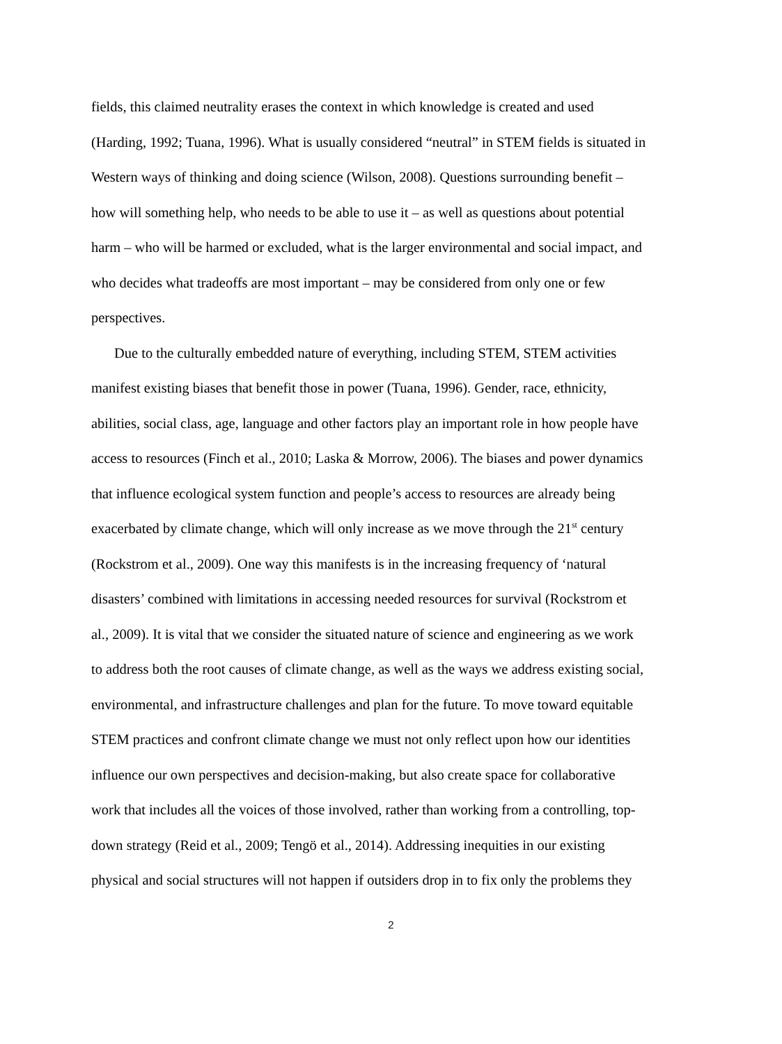fields, this claimed neutrality erases the context in which knowledge is created and used
(Harding, 1992; Tuana, 1996). What is usually considered “neutral” in STEM fields is situated in
Western ways of thinking and doing science (Wilson, 2008). Questions surrounding benefit –
how will something help, who needs to be able to use it – as well as questions about potential
harm – who will be harmed or excluded, what is the larger environmental and social impact, and
who decides what tradeoffs are most important – may be considered from only one or few
perspectives.
Due to the culturally embedded nature of everything, including STEM, STEM activities
manifest existing biases that benefit those in power (Tuana, 1996). Gender, race, ethnicity,
abilities, social class, age, language and other factors play an important role in how people have
access to resources (Finch et al., 2010; Laska & Morrow, 2006). The biases and power dynamics
that influence ecological system function and people’s access to resources are already being
exacerbated by climate change, which will only increase as we move through the 21<sup>st</sup> century
(Rockstrom et al., 2009). One way this manifests is in the increasing frequency of ‘natural
disasters’ combined with limitations in accessing needed resources for survival (Rockstrom et
al., 2009). It is vital that we consider the situated nature of science and engineering as we work
to address both the root causes of climate change, as well as the ways we address existing social,
environmental, and infrastructure challenges and plan for the future. To move toward equitable
STEM practices and confront climate change we must not only reflect upon how our identities
influence our own perspectives and decision-making, but also create space for collaborative
work that includes all the voices of those involved, rather than working from a controlling, top-
down strategy (Reid et al., 2009; Tengö et al., 2014). Addressing inequities in our existing
physical and social structures will not happen if outsiders drop in to fix only the problems they
2